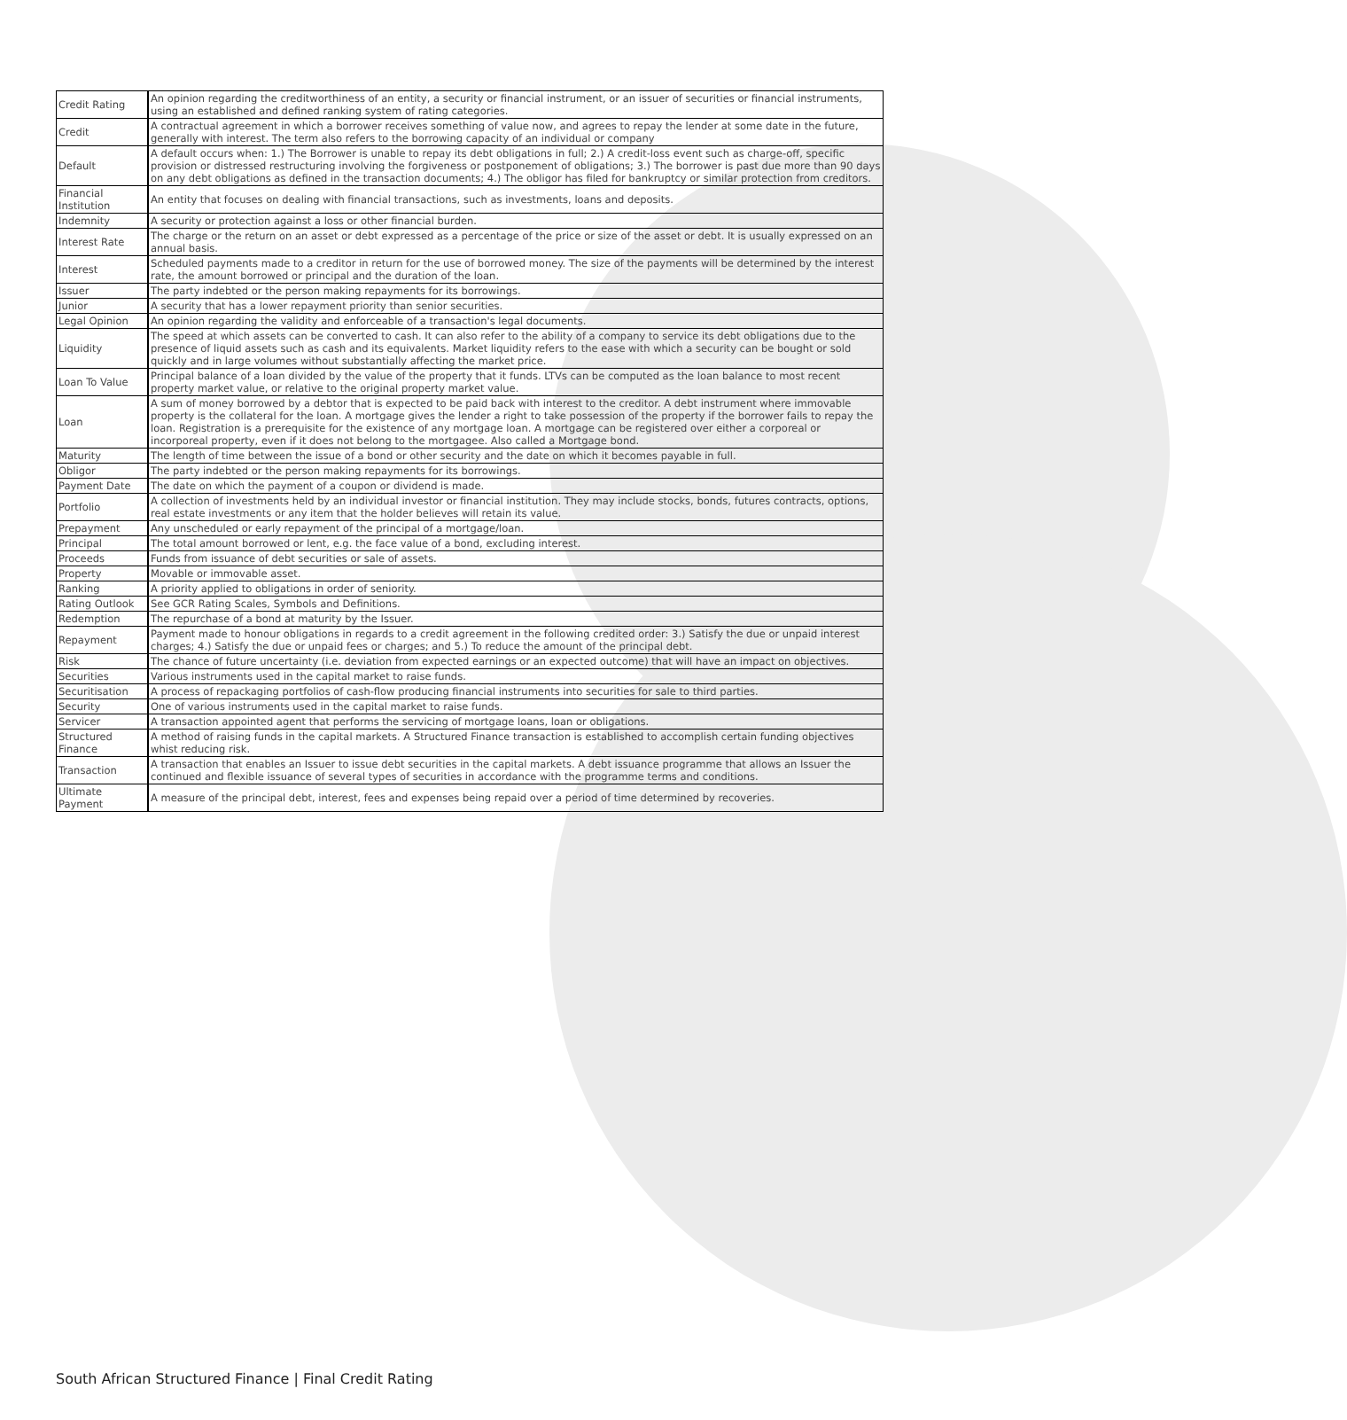| Credit Rating | An opinion regarding the creditworthiness of an entity, a security or financial instrument, or an issuer of securities or financial instruments, using an established and defined ranking system of rating categories. |
| Credit | A contractual agreement in which a borrower receives something of value now, and agrees to repay the lender at some date in the future, generally with interest. The term also refers to the borrowing capacity of an individual or company |
| Default | A default occurs when: 1.) The Borrower is unable to repay its debt obligations in full; 2.) A credit-loss event such as charge-off, specific provision or distressed restructuring involving the forgiveness or postponement of obligations; 3.) The borrower is past due more than 90 days on any debt obligations as defined in the transaction documents; 4.) The obligor has filed for bankruptcy or similar protection from creditors. |
| Financial Institution | An entity that focuses on dealing with financial transactions, such as investments, loans and deposits. |
| Indemnity | A security or protection against a loss or other financial burden. |
| Interest Rate | The charge or the return on an asset or debt expressed as a percentage of the price or size of the asset or debt. It is usually expressed on an annual basis. |
| Interest | Scheduled payments made to a creditor in return for the use of borrowed money. The size of the payments will be determined by the interest rate, the amount borrowed or principal and the duration of the loan. |
| Issuer | The party indebted or the person making repayments for its borrowings. |
| Junior | A security that has a lower repayment priority than senior securities. |
| Legal Opinion | An opinion regarding the validity and enforceable of a transaction's legal documents. |
| Liquidity | The speed at which assets can be converted to cash. It can also refer to the ability of a company to service its debt obligations due to the presence of liquid assets such as cash and its equivalents. Market liquidity refers to the ease with which a security can be bought or sold quickly and in large volumes without substantially affecting the market price. |
| Loan To Value | Principal balance of a loan divided by the value of the property that it funds. LTVs can be computed as the loan balance to most recent property market value, or relative to the original property market value. |
| Loan | A sum of money borrowed by a debtor that is expected to be paid back with interest to the creditor. A debt instrument where immovable property is the collateral for the loan. A mortgage gives the lender a right to take possession of the property if the borrower fails to repay the loan. Registration is a prerequisite for the existence of any mortgage loan. A mortgage can be registered over either a corporeal or incorporeal property, even if it does not belong to the mortgagee. Also called a Mortgage bond. |
| Maturity | The length of time between the issue of a bond or other security and the date on which it becomes payable in full. |
| Obligor | The party indebted or the person making repayments for its borrowings. |
| Payment Date | The date on which the payment of a coupon or dividend is made. |
| Portfolio | A collection of investments held by an individual investor or financial institution. They may include stocks, bonds, futures contracts, options, real estate investments or any item that the holder believes will retain its value. |
| Prepayment | Any unscheduled or early repayment of the principal of a mortgage/loan. |
| Principal | The total amount borrowed or lent, e.g. the face value of a bond, excluding interest. |
| Proceeds | Funds from issuance of debt securities or sale of assets. |
| Property | Movable or immovable asset. |
| Ranking | A priority applied to obligations in order of seniority. |
| Rating Outlook | See GCR Rating Scales, Symbols and Definitions. |
| Redemption | The repurchase of a bond at maturity by the Issuer. |
| Repayment | Payment made to honour obligations in regards to a credit agreement in the following credited order: 3.) Satisfy the due or unpaid interest charges; 4.) Satisfy the due or unpaid fees or charges; and 5.) To reduce the amount of the principal debt. |
| Risk | The chance of future uncertainty (i.e. deviation from expected earnings or an expected outcome) that will have an impact on objectives. |
| Securities | Various instruments used in the capital market to raise funds. |
| Securitisation | A process of repackaging portfolios of cash-flow producing financial instruments into securities for sale to third parties. |
| Security | One of various instruments used in the capital market to raise funds. |
| Servicer | A transaction appointed agent that performs the servicing of mortgage loans, loan or obligations. |
| Structured Finance | A method of raising funds in the capital markets. A Structured Finance transaction is established to accomplish certain funding objectives whist reducing risk. |
| Transaction | A transaction that enables an Issuer to issue debt securities in the capital markets. A debt issuance programme that allows an Issuer the continued and flexible issuance of several types of securities in accordance with the programme terms and conditions. |
| Ultimate Payment | A measure of the principal debt, interest, fees and expenses being repaid over a period of time determined by recoveries. |
South African Structured Finance | Final Credit Rating